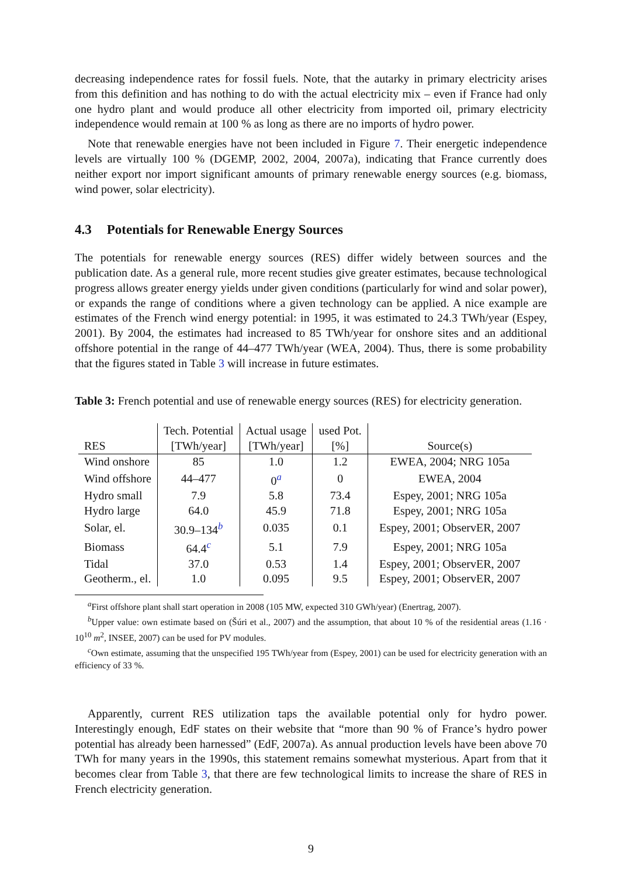decreasing independence rates for fossil fuels. Note, that the autarky in primary electricity arises from this definition and has nothing to do with the actual electricity mix – even if France had only one hydro plant and would produce all other electricity from imported oil, primary electricity independence would remain at 100 % as long as there are no imports of hydro power.
Note that renewable energies have not been included in Figure 7. Their energetic independence levels are virtually 100 % (DGEMP, 2002, 2004, 2007a), indicating that France currently does neither export nor import significant amounts of primary renewable energy sources (e.g. biomass, wind power, solar electricity).
4.3 Potentials for Renewable Energy Sources
The potentials for renewable energy sources (RES) differ widely between sources and the publication date. As a general rule, more recent studies give greater estimates, because technological progress allows greater energy yields under given conditions (particularly for wind and solar power), or expands the range of conditions where a given technology can be applied. A nice example are estimates of the French wind energy potential: in 1995, it was estimated to 24.3 TWh/year (Espey, 2001). By 2004, the estimates had increased to 85 TWh/year for onshore sites and an additional offshore potential in the range of 44–477 TWh/year (WEA, 2004). Thus, there is some probability that the figures stated in Table 3 will increase in future estimates.
Table 3: French potential and use of renewable energy sources (RES) for electricity generation.
| | Tech. Potential | Actual usage | used Pot. | |
| --- | --- | --- | --- | --- |
| RES | [TWh/year] | [TWh/year] | [%] | Source(s) |
| Wind onshore | 85 | 1.0 | 1.2 | EWEA, 2004; NRG 105a |
| Wind offshore | 44–477 | 0<sup>a</sup> | 0 | EWEA, 2004 |
| Hydro small | 7.9 | 5.8 | 73.4 | Espey, 2001; NRG 105a |
| Hydro large | 64.0 | 45.9 | 71.8 | Espey, 2001; NRG 105a |
| Solar, el. | 30.9–134<sup>b</sup> | 0.035 | 0.1 | Espey, 2001; ObservER, 2007 |
| Biomass | 64.4<sup>c</sup> | 5.1 | 7.9 | Espey, 2001; NRG 105a |
| Tidal | 37.0 | 0.53 | 1.4 | Espey, 2001; ObservER, 2007 |
| Geotherm., el. | 1.0 | 0.095 | 9.5 | Espey, 2001; ObservER, 2007 |
<sup>a</sup> First offshore plant shall start operation in 2008 (105 MW, expected 310 GWh/year) (Enertrag, 2007).
<sup>b</sup> Upper value: own estimate based on (Šúri et al., 2007) and the assumption, that about 10 % of the residential areas (1.16 · 10<sup>10</sup> m<sup>2</sup>, INSEE, 2007) can be used for PV modules.
<sup>c</sup> Own estimate, assuming that the unspecified 195 TWh/year from (Espey, 2001) can be used for electricity generation with an efficiency of 33 %.
Apparently, current RES utilization taps the available potential only for hydro power. Interestingly enough, EdF states on their website that “more than 90 % of France’s hydro power potential has already been harnessed” (EdF, 2007a). As annual production levels have been above 70 TWh for many years in the 1990s, this statement remains somewhat mysterious. Apart from that it becomes clear from Table 3, that there are few technological limits to increase the share of RES in French electricity generation.
9